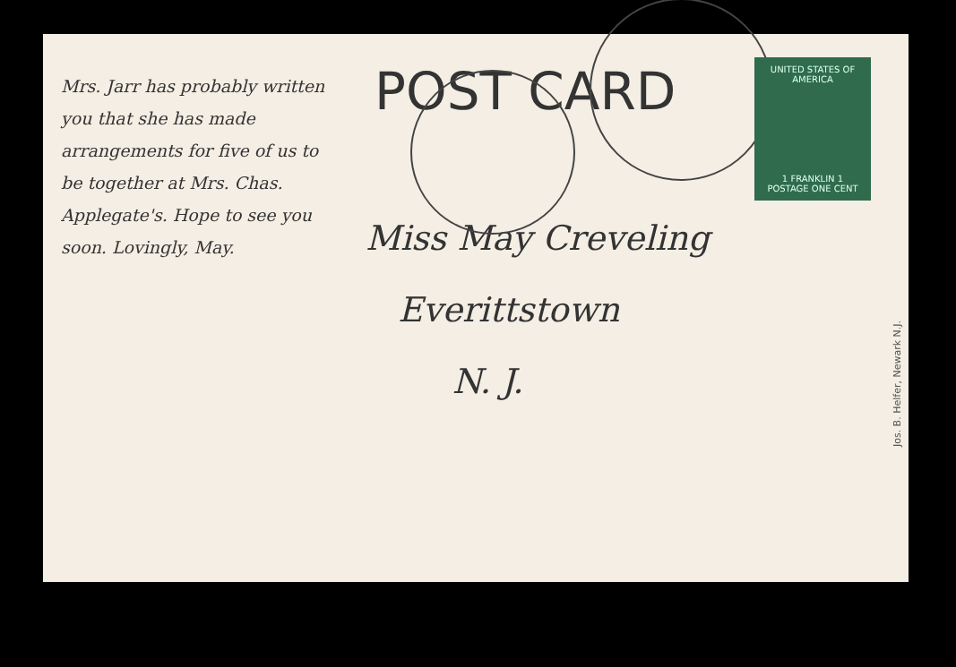Mrs. Jarr has probably written you that she has made arrangements for five of us to be together at Mrs. Chas. Applegate's. Hope to see you soon. Lovingly, May.
POST CARD
UNITED STATES OF AMERICA
1 FRANKLIN 1
POSTAGE ONE CENT
Miss May Creveling
Everittstown
N. J.
Jos. B. Helfer, Newark N.J.